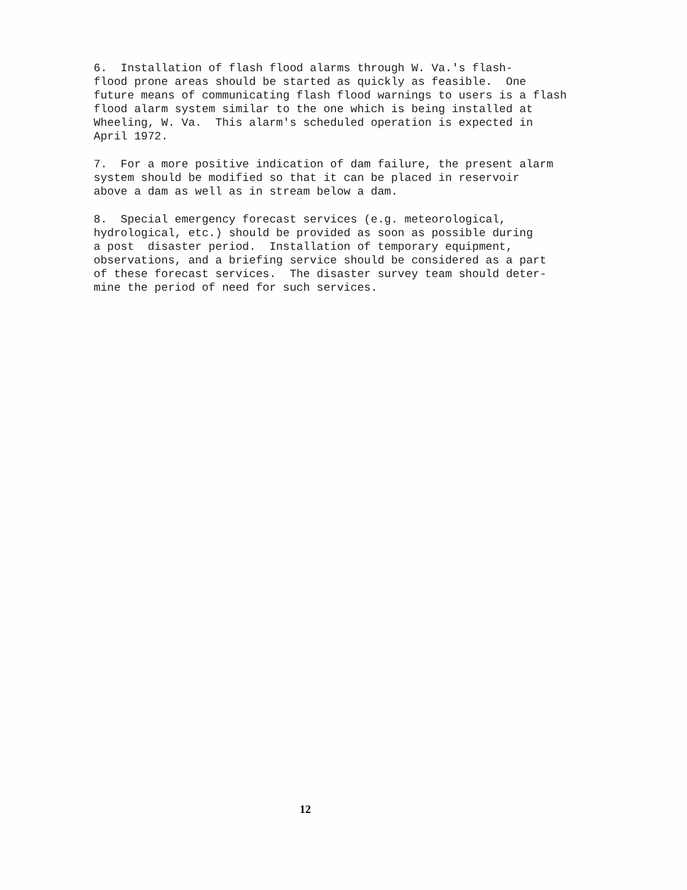6. Installation of flash flood alarms through W. Va.'s flash- flood prone areas should be started as quickly as feasible. One future means of communicating flash flood warnings to users is a flash flood alarm system similar to the one which is being installed at Wheeling, W. Va. This alarm's scheduled operation is expected in April 1972.
7. For a more positive indication of dam failure, the present alarm system should be modified so that it can be placed in reservoir above a dam as well as in stream below a dam.
8. Special emergency forecast services (e.g. meteorological, hydrological, etc.) should be provided as soon as possible during a post disaster period. Installation of temporary equipment, observations, and a briefing service should be considered as a part of these forecast services. The disaster survey team should deter- mine the period of need for such services.
12